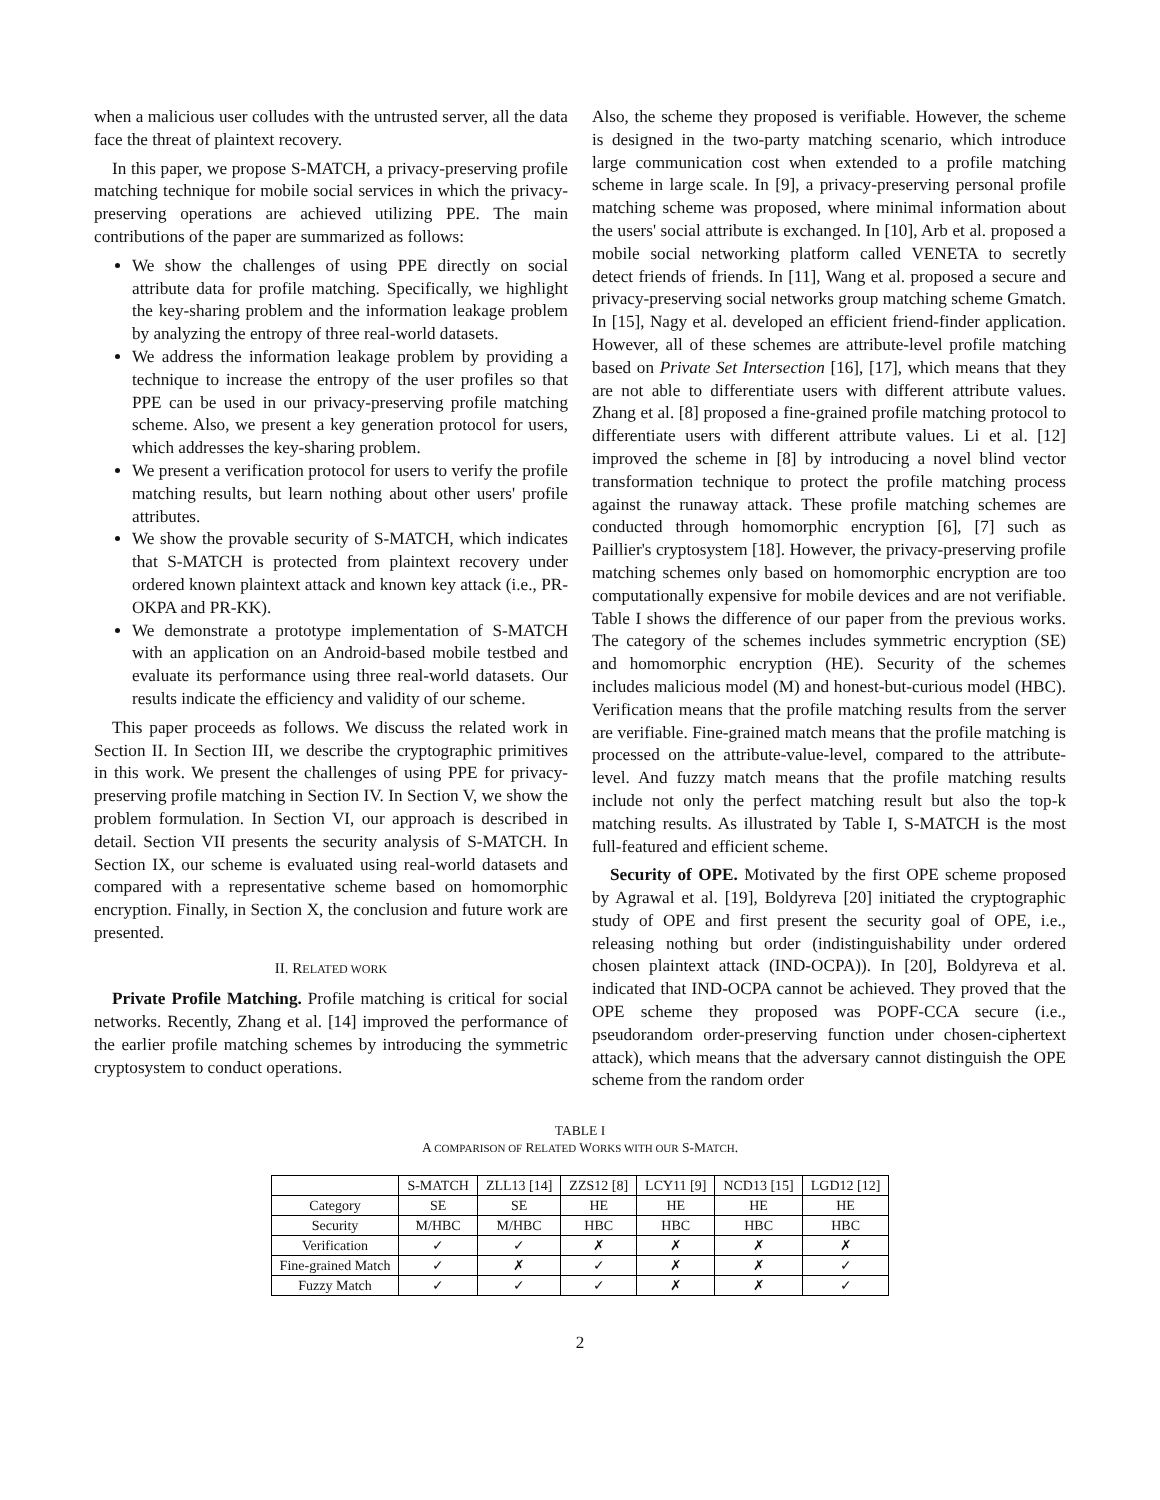when a malicious user colludes with the untrusted server, all the data face the threat of plaintext recovery.
In this paper, we propose S-MATCH, a privacy-preserving profile matching technique for mobile social services in which the privacy-preserving operations are achieved utilizing PPE. The main contributions of the paper are summarized as follows:
We show the challenges of using PPE directly on social attribute data for profile matching. Specifically, we highlight the key-sharing problem and the information leakage problem by analyzing the entropy of three real-world datasets.
We address the information leakage problem by providing a technique to increase the entropy of the user profiles so that PPE can be used in our privacy-preserving profile matching scheme. Also, we present a key generation protocol for users, which addresses the key-sharing problem.
We present a verification protocol for users to verify the profile matching results, but learn nothing about other users' profile attributes.
We show the provable security of S-MATCH, which indicates that S-MATCH is protected from plaintext recovery under ordered known plaintext attack and known key attack (i.e., PR-OKPA and PR-KK).
We demonstrate a prototype implementation of S-MATCH with an application on an Android-based mobile testbed and evaluate its performance using three real-world datasets. Our results indicate the efficiency and validity of our scheme.
This paper proceeds as follows. We discuss the related work in Section II. In Section III, we describe the cryptographic primitives in this work. We present the challenges of using PPE for privacy-preserving profile matching in Section IV. In Section V, we show the problem formulation. In Section VI, our approach is described in detail. Section VII presents the security analysis of S-MATCH. In Section IX, our scheme is evaluated using real-world datasets and compared with a representative scheme based on homomorphic encryption. Finally, in Section X, the conclusion and future work are presented.
II. RELATED WORK
Private Profile Matching. Profile matching is critical for social networks. Recently, Zhang et al. [14] improved the performance of the earlier profile matching schemes by introducing the symmetric cryptosystem to conduct operations.
Also, the scheme they proposed is verifiable. However, the scheme is designed in the two-party matching scenario, which introduce large communication cost when extended to a profile matching scheme in large scale. In [9], a privacy-preserving personal profile matching scheme was proposed, where minimal information about the users' social attribute is exchanged. In [10], Arb et al. proposed a mobile social networking platform called VENETA to secretly detect friends of friends. In [11], Wang et al. proposed a secure and privacy-preserving social networks group matching scheme Gmatch. In [15], Nagy et al. developed an efficient friend-finder application. However, all of these schemes are attribute-level profile matching based on Private Set Intersection [16], [17], which means that they are not able to differentiate users with different attribute values. Zhang et al. [8] proposed a fine-grained profile matching protocol to differentiate users with different attribute values. Li et al. [12] improved the scheme in [8] by introducing a novel blind vector transformation technique to protect the profile matching process against the runaway attack. These profile matching schemes are conducted through homomorphic encryption [6], [7] such as Paillier's cryptosystem [18]. However, the privacy-preserving profile matching schemes only based on homomorphic encryption are too computationally expensive for mobile devices and are not verifiable. Table I shows the difference of our paper from the previous works. The category of the schemes includes symmetric encryption (SE) and homomorphic encryption (HE). Security of the schemes includes malicious model (M) and honest-but-curious model (HBC). Verification means that the profile matching results from the server are verifiable. Fine-grained match means that the profile matching is processed on the attribute-value-level, compared to the attribute-level. And fuzzy match means that the profile matching results include not only the perfect matching result but also the top-k matching results. As illustrated by Table I, S-MATCH is the most full-featured and efficient scheme.
Security of OPE. Motivated by the first OPE scheme proposed by Agrawal et al. [19], Boldyreva [20] initiated the cryptographic study of OPE and first present the security goal of OPE, i.e., releasing nothing but order (indistinguishability under ordered chosen plaintext attack (IND-OCPA)). In [20], Boldyreva et al. indicated that IND-OCPA cannot be achieved. They proved that the OPE scheme they proposed was POPF-CCA secure (i.e., pseudorandom order-preserving function under chosen-ciphertext attack), which means that the adversary cannot distinguish the OPE scheme from the random order
TABLE I
A COMPARISON OF RELATED WORKS WITH OUR S-MATCH.
| | S-MATCH | ZLL13 [14] | ZZS12 [8] | LCY11 [9] | NCD13 [15] | LGD12 [12] |
| --- | --- | --- | --- | --- | --- | --- |
| Category | SE | SE | HE | HE | HE | HE |
| Security | M/HBC | M/HBC | HBC | HBC | HBC | HBC |
| Verification | ✓ | ✓ | ✗ | ✗ | ✗ | ✗ |
| Fine-grained Match | ✓ | ✗ | ✓ | ✗ | ✗ | ✓ |
| Fuzzy Match | ✓ | ✓ | ✓ | ✗ | ✗ | ✓ |
2